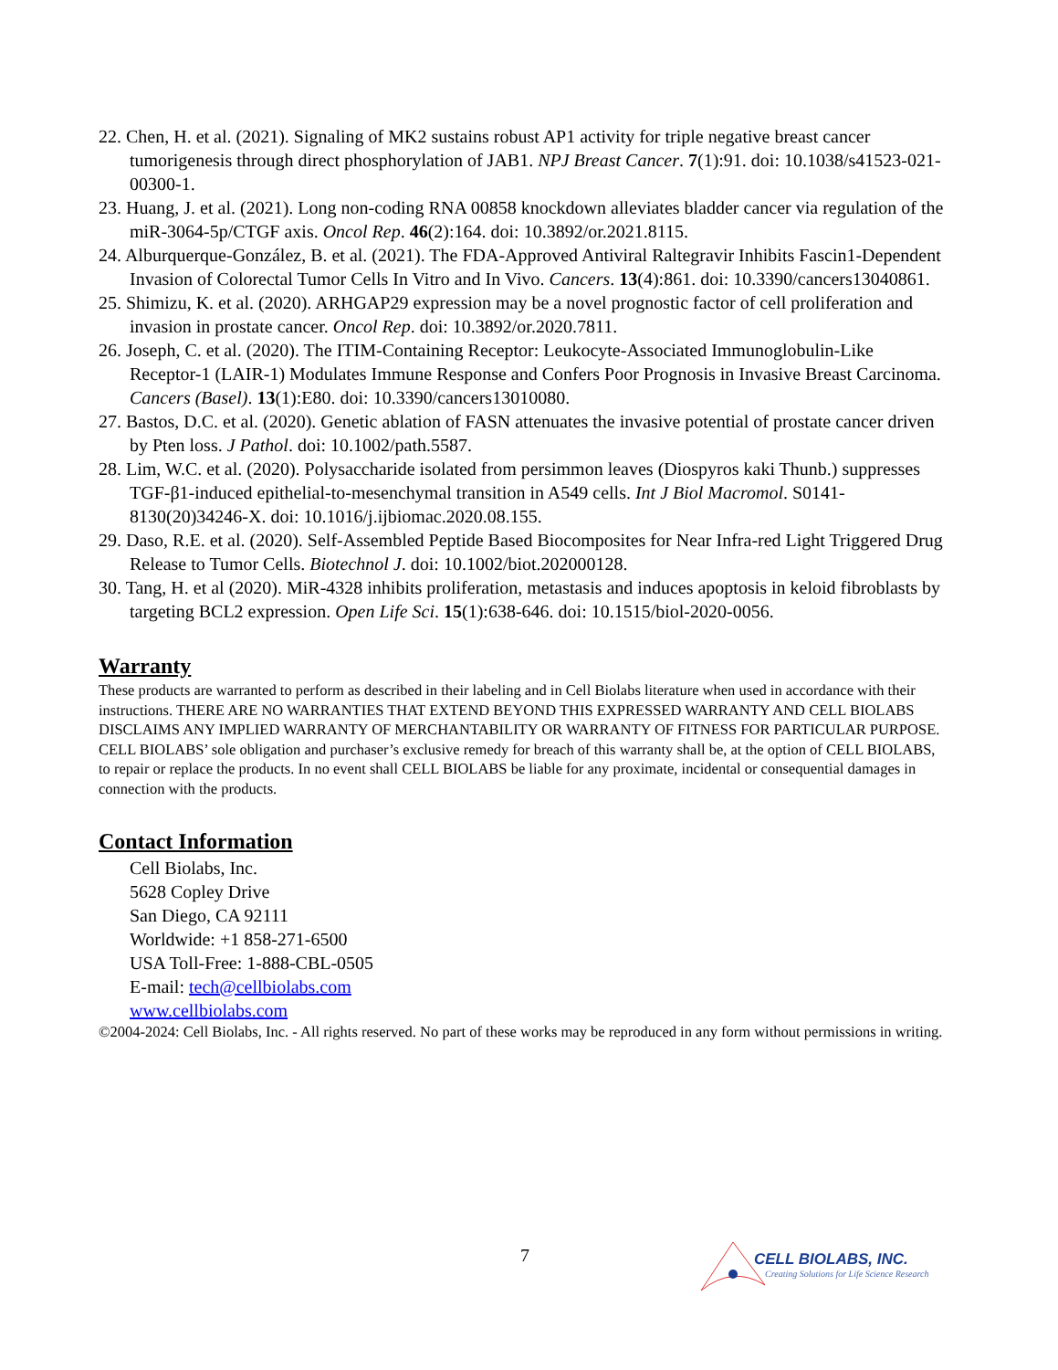22. Chen, H. et al. (2021). Signaling of MK2 sustains robust AP1 activity for triple negative breast cancer tumorigenesis through direct phosphorylation of JAB1. NPJ Breast Cancer. 7(1):91. doi: 10.1038/s41523-021-00300-1.
23. Huang, J. et al. (2021). Long non-coding RNA 00858 knockdown alleviates bladder cancer via regulation of the miR-3064-5p/CTGF axis. Oncol Rep. 46(2):164. doi: 10.3892/or.2021.8115.
24. Alburquerque-González, B. et al. (2021). The FDA-Approved Antiviral Raltegravir Inhibits Fascin1-Dependent Invasion of Colorectal Tumor Cells In Vitro and In Vivo. Cancers. 13(4):861. doi: 10.3390/cancers13040861.
25. Shimizu, K. et al. (2020). ARHGAP29 expression may be a novel prognostic factor of cell proliferation and invasion in prostate cancer. Oncol Rep. doi: 10.3892/or.2020.7811.
26. Joseph, C. et al. (2020). The ITIM-Containing Receptor: Leukocyte-Associated Immunoglobulin-Like Receptor-1 (LAIR-1) Modulates Immune Response and Confers Poor Prognosis in Invasive Breast Carcinoma. Cancers (Basel). 13(1):E80. doi: 10.3390/cancers13010080.
27. Bastos, D.C. et al. (2020). Genetic ablation of FASN attenuates the invasive potential of prostate cancer driven by Pten loss. J Pathol. doi: 10.1002/path.5587.
28. Lim, W.C. et al. (2020). Polysaccharide isolated from persimmon leaves (Diospyros kaki Thunb.) suppresses TGF-β1-induced epithelial-to-mesenchymal transition in A549 cells. Int J Biol Macromol. S0141-8130(20)34246-X. doi: 10.1016/j.ijbiomac.2020.08.155.
29. Daso, R.E. et al. (2020). Self-Assembled Peptide Based Biocomposites for Near Infra-red Light Triggered Drug Release to Tumor Cells. Biotechnol J. doi: 10.1002/biot.202000128.
30. Tang, H. et al (2020). MiR-4328 inhibits proliferation, metastasis and induces apoptosis in keloid fibroblasts by targeting BCL2 expression. Open Life Sci. 15(1):638-646. doi: 10.1515/biol-2020-0056.
Warranty
These products are warranted to perform as described in their labeling and in Cell Biolabs literature when used in accordance with their instructions. THERE ARE NO WARRANTIES THAT EXTEND BEYOND THIS EXPRESSED WARRANTY AND CELL BIOLABS DISCLAIMS ANY IMPLIED WARRANTY OF MERCHANTABILITY OR WARRANTY OF FITNESS FOR PARTICULAR PURPOSE. CELL BIOLABS’ sole obligation and purchaser’s exclusive remedy for breach of this warranty shall be, at the option of CELL BIOLABS, to repair or replace the products. In no event shall CELL BIOLABS be liable for any proximate, incidental or consequential damages in connection with the products.
Contact Information
Cell Biolabs, Inc.
5628 Copley Drive
San Diego, CA 92111
Worldwide: +1 858-271-6500
USA Toll-Free: 1-888-CBL-0505
E-mail: tech@cellbiolabs.com
www.cellbiolabs.com
©2004-2024: Cell Biolabs, Inc. - All rights reserved. No part of these works may be reproduced in any form without permissions in writing.
7
CELL BIOLABS, INC.
Creating Solutions for Life Science Research